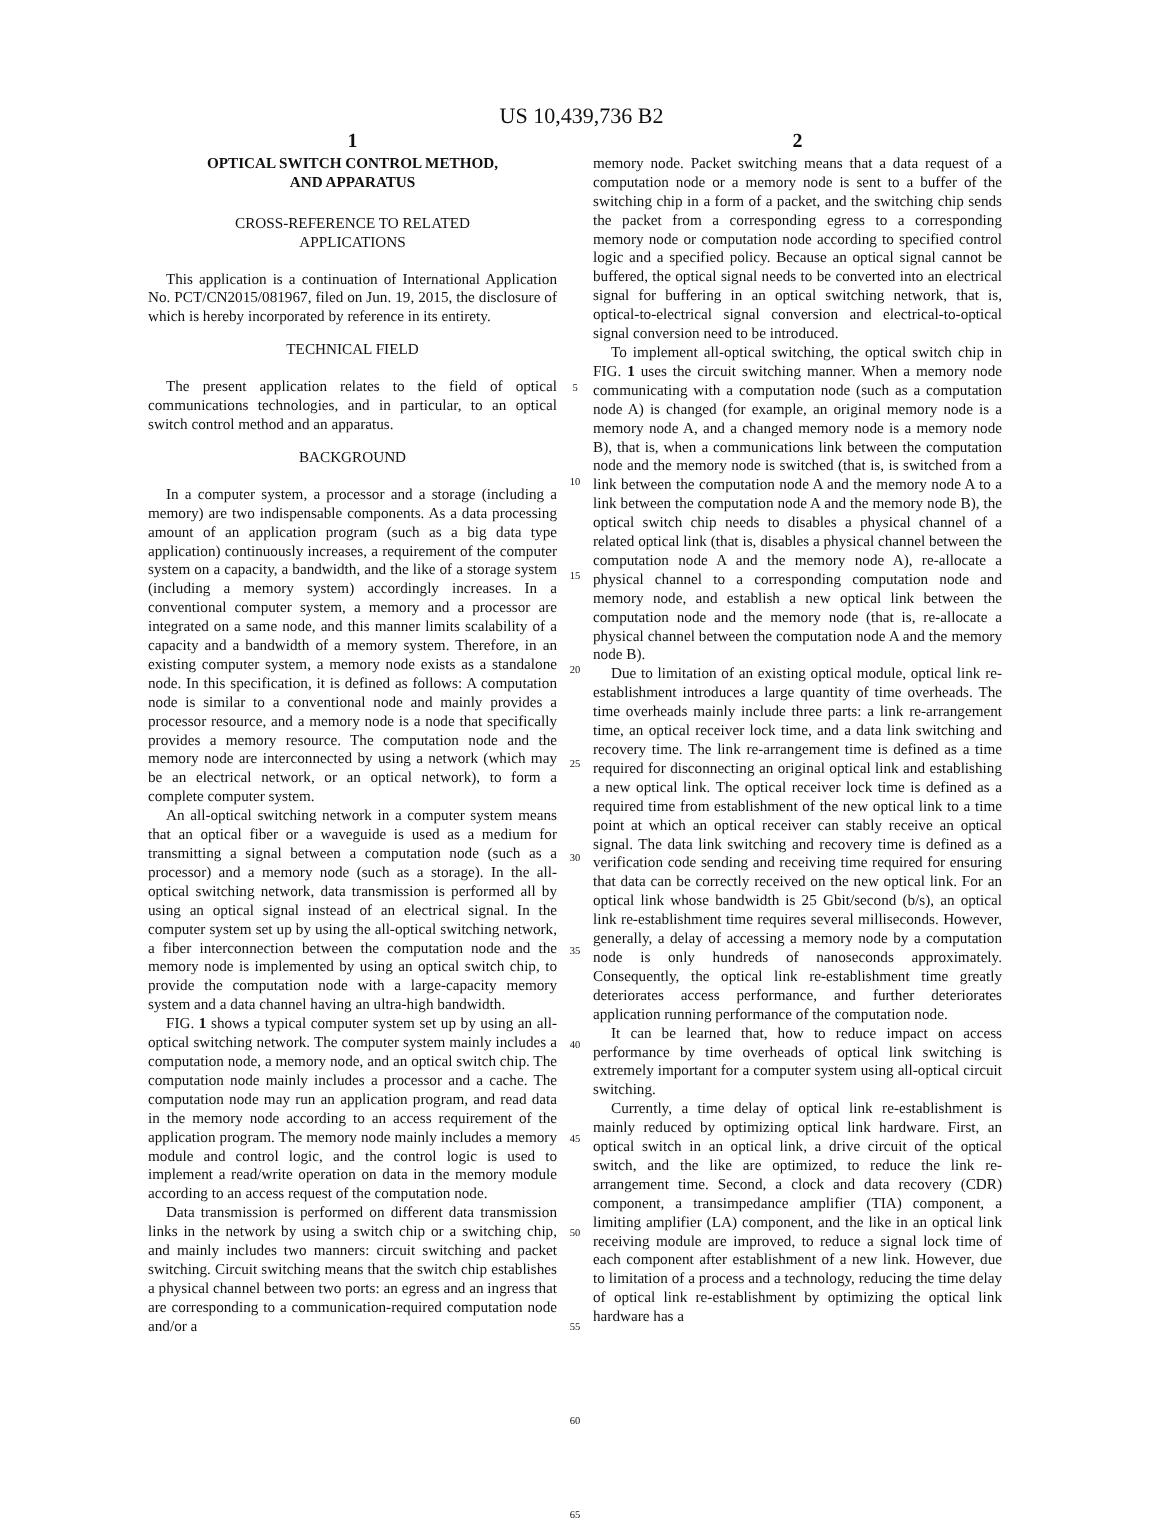US 10,439,736 B2
1
OPTICAL SWITCH CONTROL METHOD,
AND APPARATUS
CROSS-REFERENCE TO RELATED
APPLICATIONS
This application is a continuation of International Application No. PCT/CN2015/081967, filed on Jun. 19, 2015, the disclosure of which is hereby incorporated by reference in its entirety.
TECHNICAL FIELD
The present application relates to the field of optical communications technologies, and in particular, to an optical switch control method and an apparatus.
BACKGROUND
In a computer system, a processor and a storage (including a memory) are two indispensable components. As a data processing amount of an application program (such as a big data type application) continuously increases, a requirement of the computer system on a capacity, a bandwidth, and the like of a storage system (including a memory system) accordingly increases. In a conventional computer system, a memory and a processor are integrated on a same node, and this manner limits scalability of a capacity and a bandwidth of a memory system. Therefore, in an existing computer system, a memory node exists as a standalone node. In this specification, it is defined as follows: A computation node is similar to a conventional node and mainly provides a processor resource, and a memory node is a node that specifically provides a memory resource. The computation node and the memory node are interconnected by using a network (which may be an electrical network, or an optical network), to form a complete computer system.
An all-optical switching network in a computer system means that an optical fiber or a waveguide is used as a medium for transmitting a signal between a computation node (such as a processor) and a memory node (such as a storage). In the all-optical switching network, data transmission is performed all by using an optical signal instead of an electrical signal. In the computer system set up by using the all-optical switching network, a fiber interconnection between the computation node and the memory node is implemented by using an optical switch chip, to provide the computation node with a large-capacity memory system and a data channel having an ultra-high bandwidth.
FIG. 1 shows a typical computer system set up by using an all-optical switching network. The computer system mainly includes a computation node, a memory node, and an optical switch chip. The computation node mainly includes a processor and a cache. The computation node may run an application program, and read data in the memory node according to an access requirement of the application program. The memory node mainly includes a memory module and control logic, and the control logic is used to implement a read/write operation on data in the memory module according to an access request of the computation node.
Data transmission is performed on different data transmission links in the network by using a switch chip or a switching chip, and mainly includes two manners: circuit switching and packet switching. Circuit switching means that the switch chip establishes a physical channel between two ports: an egress and an ingress that are corresponding to a communication-required computation node and/or a
5
10
15
20
25
30
35
40
45
50
55
60
65
2
memory node. Packet switching means that a data request of a computation node or a memory node is sent to a buffer of the switching chip in a form of a packet, and the switching chip sends the packet from a corresponding egress to a corresponding memory node or computation node according to specified control logic and a specified policy. Because an optical signal cannot be buffered, the optical signal needs to be converted into an electrical signal for buffering in an optical switching network, that is, optical-to-electrical signal conversion and electrical-to-optical signal conversion need to be introduced.
To implement all-optical switching, the optical switch chip in FIG. 1 uses the circuit switching manner. When a memory node communicating with a computation node (such as a computation node A) is changed (for example, an original memory node is a memory node A, and a changed memory node is a memory node B), that is, when a communications link between the computation node and the memory node is switched (that is, is switched from a link between the computation node A and the memory node A to a link between the computation node A and the memory node B), the optical switch chip needs to disables a physical channel of a related optical link (that is, disables a physical channel between the computation node A and the memory node A), re-allocate a physical channel to a corresponding computation node and memory node, and establish a new optical link between the computation node and the memory node (that is, re-allocate a physical channel between the computation node A and the memory node B).
Due to limitation of an existing optical module, optical link re-establishment introduces a large quantity of time overheads. The time overheads mainly include three parts: a link re-arrangement time, an optical receiver lock time, and a data link switching and recovery time. The link re-arrangement time is defined as a time required for disconnecting an original optical link and establishing a new optical link. The optical receiver lock time is defined as a required time from establishment of the new optical link to a time point at which an optical receiver can stably receive an optical signal. The data link switching and recovery time is defined as a verification code sending and receiving time required for ensuring that data can be correctly received on the new optical link. For an optical link whose bandwidth is 25 Gbit/second (b/s), an optical link re-establishment time requires several milliseconds. However, generally, a delay of accessing a memory node by a computation node is only hundreds of nanoseconds approximately. Consequently, the optical link re-establishment time greatly deteriorates access performance, and further deteriorates application running performance of the computation node.
It can be learned that, how to reduce impact on access performance by time overheads of optical link switching is extremely important for a computer system using all-optical circuit switching.
Currently, a time delay of optical link re-establishment is mainly reduced by optimizing optical link hardware. First, an optical switch in an optical link, a drive circuit of the optical switch, and the like are optimized, to reduce the link re-arrangement time. Second, a clock and data recovery (CDR) component, a transimpedance amplifier (TIA) component, a limiting amplifier (LA) component, and the like in an optical link receiving module are improved, to reduce a signal lock time of each component after establishment of a new link. However, due to limitation of a process and a technology, reducing the time delay of optical link re-establishment by optimizing the optical link hardware has a